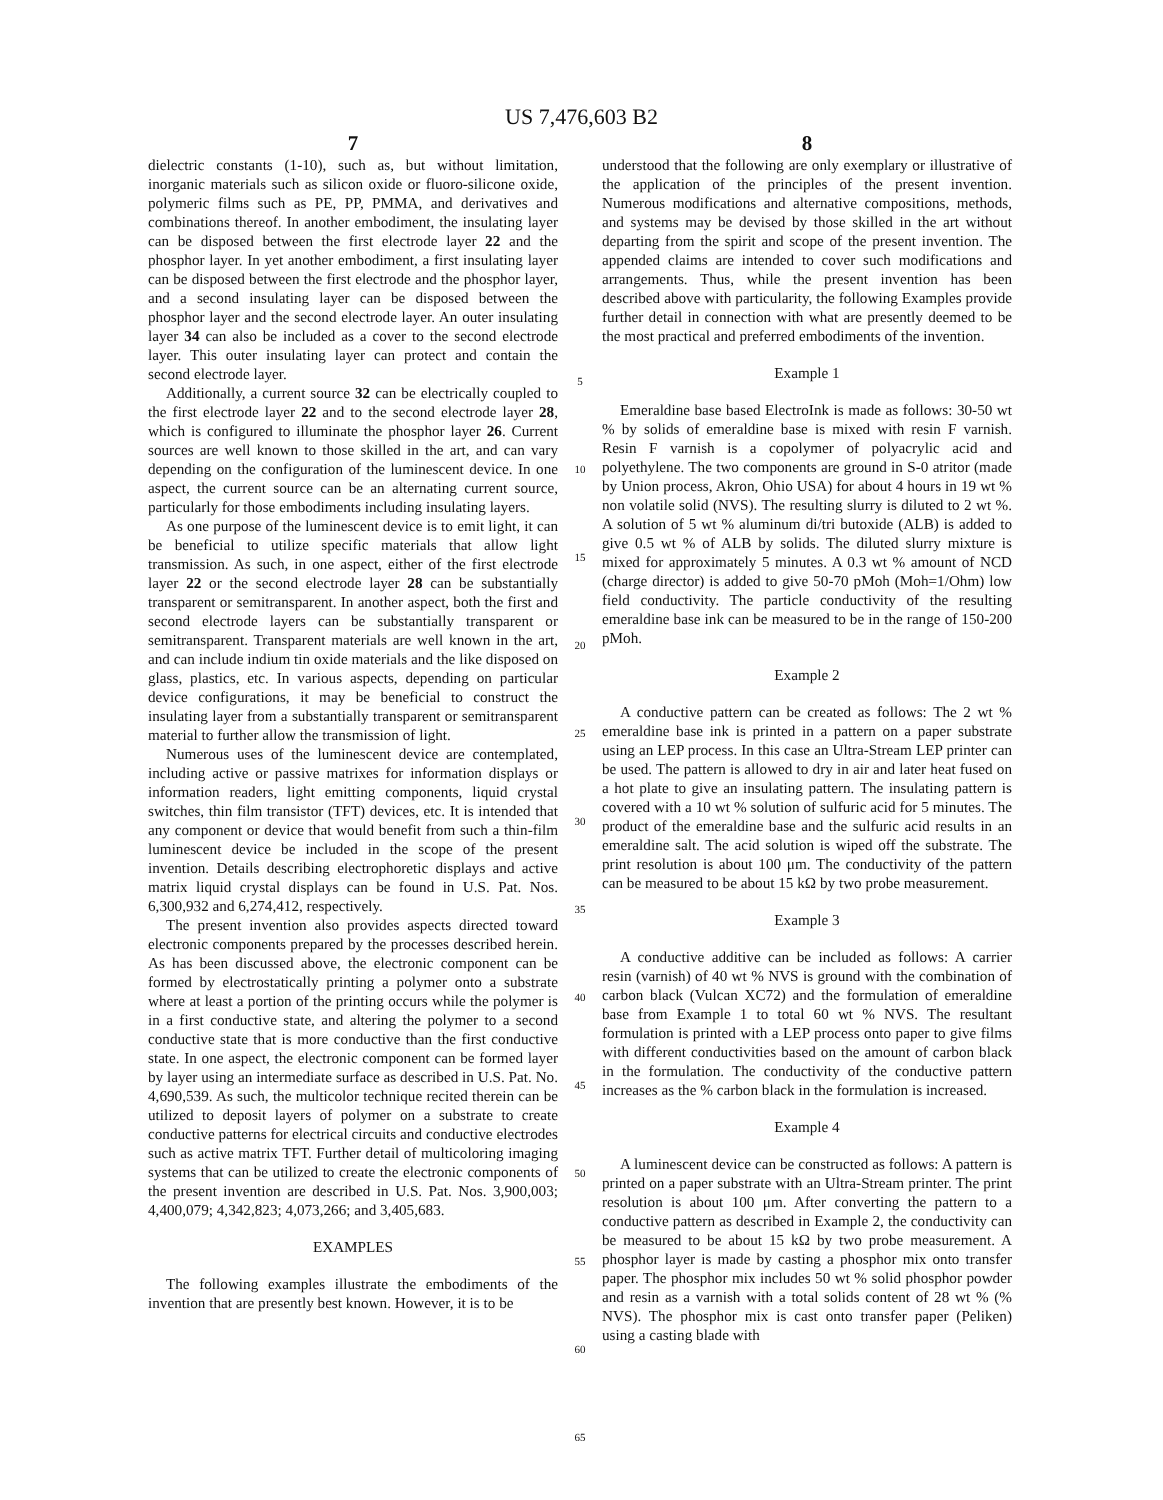US 7,476,603 B2
7
dielectric constants (1-10), such as, but without limitation, inorganic materials such as silicon oxide or fluoro-silicone oxide, polymeric films such as PE, PP, PMMA, and derivatives and combinations thereof. In another embodiment, the insulating layer can be disposed between the first electrode layer 22 and the phosphor layer. In yet another embodiment, a first insulating layer can be disposed between the first electrode and the phosphor layer, and a second insulating layer can be disposed between the phosphor layer and the second electrode layer. An outer insulating layer 34 can also be included as a cover to the second electrode layer. This outer insulating layer can protect and contain the second electrode layer.
Additionally, a current source 32 can be electrically coupled to the first electrode layer 22 and to the second electrode layer 28, which is configured to illuminate the phosphor layer 26. Current sources are well known to those skilled in the art, and can vary depending on the configuration of the luminescent device. In one aspect, the current source can be an alternating current source, particularly for those embodiments including insulating layers.
As one purpose of the luminescent device is to emit light, it can be beneficial to utilize specific materials that allow light transmission. As such, in one aspect, either of the first electrode layer 22 or the second electrode layer 28 can be substantially transparent or semitransparent. In another aspect, both the first and second electrode layers can be substantially transparent or semitransparent. Transparent materials are well known in the art, and can include indium tin oxide materials and the like disposed on glass, plastics, etc. In various aspects, depending on particular device configurations, it may be beneficial to construct the insulating layer from a substantially transparent or semitransparent material to further allow the transmission of light.
Numerous uses of the luminescent device are contemplated, including active or passive matrixes for information displays or information readers, light emitting components, liquid crystal switches, thin film transistor (TFT) devices, etc. It is intended that any component or device that would benefit from such a thin-film luminescent device be included in the scope of the present invention. Details describing electrophoretic displays and active matrix liquid crystal displays can be found in U.S. Pat. Nos. 6,300,932 and 6,274,412, respectively.
The present invention also provides aspects directed toward electronic components prepared by the processes described herein. As has been discussed above, the electronic component can be formed by electrostatically printing a polymer onto a substrate where at least a portion of the printing occurs while the polymer is in a first conductive state, and altering the polymer to a second conductive state that is more conductive than the first conductive state. In one aspect, the electronic component can be formed layer by layer using an intermediate surface as described in U.S. Pat. No. 4,690,539. As such, the multicolor technique recited therein can be utilized to deposit layers of polymer on a substrate to create conductive patterns for electrical circuits and conductive electrodes such as active matrix TFT. Further detail of multicoloring imaging systems that can be utilized to create the electronic components of the present invention are described in U.S. Pat. Nos. 3,900,003; 4,400,079; 4,342,823; 4,073,266; and 3,405,683.
EXAMPLES
The following examples illustrate the embodiments of the invention that are presently best known. However, it is to be
5
10
15
20
25
30
35
40
45
50
55
60
65
8
understood that the following are only exemplary or illustrative of the application of the principles of the present invention. Numerous modifications and alternative compositions, methods, and systems may be devised by those skilled in the art without departing from the spirit and scope of the present invention. The appended claims are intended to cover such modifications and arrangements. Thus, while the present invention has been described above with particularity, the following Examples provide further detail in connection with what are presently deemed to be the most practical and preferred embodiments of the invention.
Example 1
Emeraldine base based ElectroInk is made as follows: 30-50 wt % by solids of emeraldine base is mixed with resin F varnish. Resin F varnish is a copolymer of polyacrylic acid and polyethylene. The two components are ground in S-0 atritor (made by Union process, Akron, Ohio USA) for about 4 hours in 19 wt % non volatile solid (NVS). The resulting slurry is diluted to 2 wt %. A solution of 5 wt % aluminum di/tri butoxide (ALB) is added to give 0.5 wt % of ALB by solids. The diluted slurry mixture is mixed for approximately 5 minutes. A 0.3 wt % amount of NCD (charge director) is added to give 50-70 pMoh (Moh=1/Ohm) low field conductivity. The particle conductivity of the resulting emeraldine base ink can be measured to be in the range of 150-200 pMoh.
Example 2
A conductive pattern can be created as follows: The 2 wt % emeraldine base ink is printed in a pattern on a paper substrate using an LEP process. In this case an Ultra-Stream LEP printer can be used. The pattern is allowed to dry in air and later heat fused on a hot plate to give an insulating pattern. The insulating pattern is covered with a 10 wt % solution of sulfuric acid for 5 minutes. The product of the emeraldine base and the sulfuric acid results in an emeraldine salt. The acid solution is wiped off the substrate. The print resolution is about 100 μm. The conductivity of the pattern can be measured to be about 15 kΩ by two probe measurement.
Example 3
A conductive additive can be included as follows: A carrier resin (varnish) of 40 wt % NVS is ground with the combination of carbon black (Vulcan XC72) and the formulation of emeraldine base from Example 1 to total 60 wt % NVS. The resultant formulation is printed with a LEP process onto paper to give films with different conductivities based on the amount of carbon black in the formulation. The conductivity of the conductive pattern increases as the % carbon black in the formulation is increased.
Example 4
A luminescent device can be constructed as follows: A pattern is printed on a paper substrate with an Ultra-Stream printer. The print resolution is about 100 μm. After converting the pattern to a conductive pattern as described in Example 2, the conductivity can be measured to be about 15 kΩ by two probe measurement. A phosphor layer is made by casting a phosphor mix onto transfer paper. The phosphor mix includes 50 wt % solid phosphor powder and resin as a varnish with a total solids content of 28 wt % (% NVS). The phosphor mix is cast onto transfer paper (Peliken) using a casting blade with